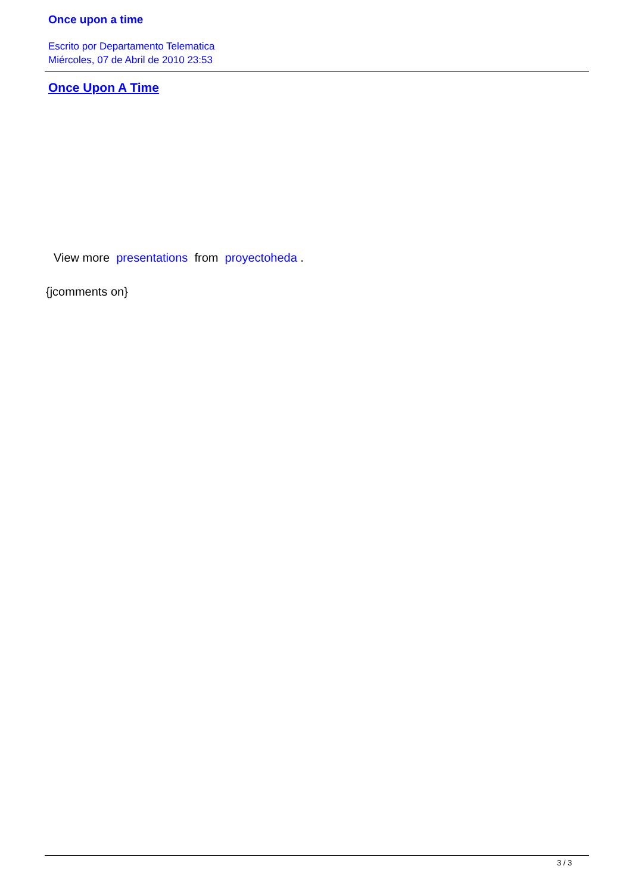Once upon a time
Escrito por Departamento Telematica
Miércoles, 07 de Abril de 2010 23:53
Once Upon A Time
View more presentations from proyectoheda .
{jcomments on}
3 / 3